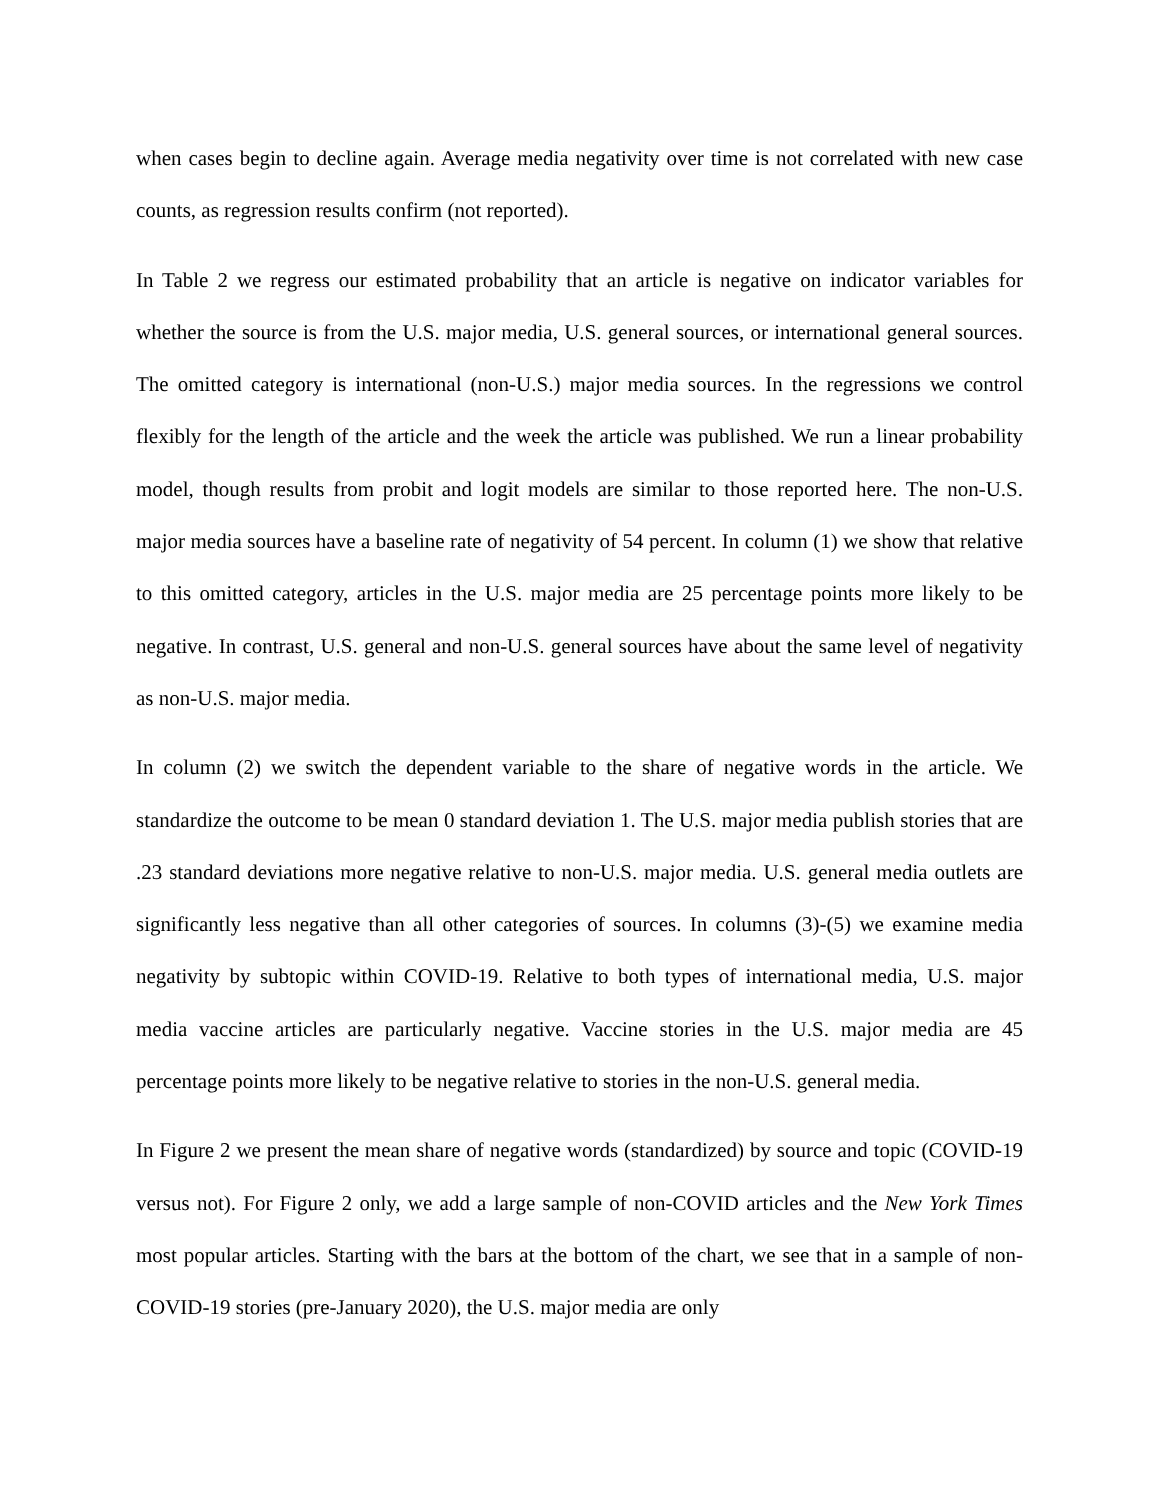when cases begin to decline again. Average media negativity over time is not correlated with new case counts, as regression results confirm (not reported).
In Table 2 we regress our estimated probability that an article is negative on indicator variables for whether the source is from the U.S. major media, U.S. general sources, or international general sources. The omitted category is international (non-U.S.) major media sources. In the regressions we control flexibly for the length of the article and the week the article was published. We run a linear probability model, though results from probit and logit models are similar to those reported here. The non-U.S. major media sources have a baseline rate of negativity of 54 percent. In column (1) we show that relative to this omitted category, articles in the U.S. major media are 25 percentage points more likely to be negative. In contrast, U.S. general and non-U.S. general sources have about the same level of negativity as non-U.S. major media.
In column (2) we switch the dependent variable to the share of negative words in the article. We standardize the outcome to be mean 0 standard deviation 1. The U.S. major media publish stories that are .23 standard deviations more negative relative to non-U.S. major media. U.S. general media outlets are significantly less negative than all other categories of sources. In columns (3)-(5) we examine media negativity by subtopic within COVID-19. Relative to both types of international media, U.S. major media vaccine articles are particularly negative. Vaccine stories in the U.S. major media are 45 percentage points more likely to be negative relative to stories in the non-U.S. general media.
In Figure 2 we present the mean share of negative words (standardized) by source and topic (COVID-19 versus not). For Figure 2 only, we add a large sample of non-COVID articles and the New York Times most popular articles. Starting with the bars at the bottom of the chart, we see that in a sample of non-COVID-19 stories (pre-January 2020), the U.S. major media are only